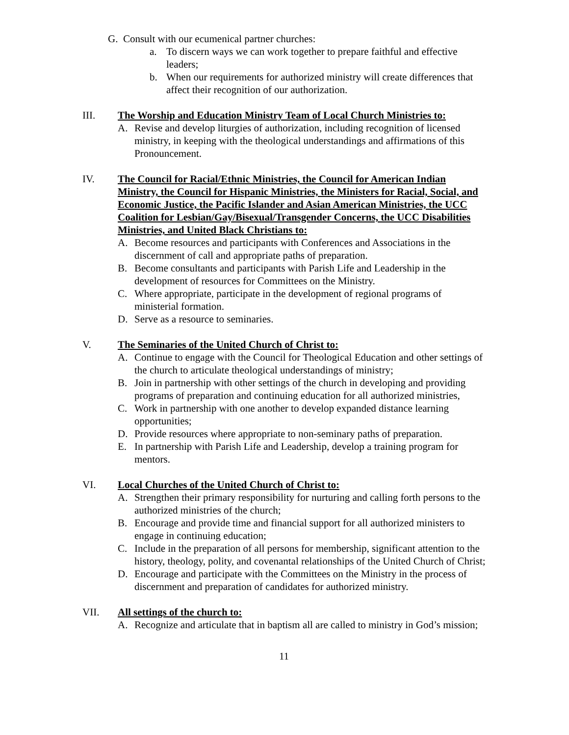G. Consult with our ecumenical partner churches:
a. To discern ways we can work together to prepare faithful and effective leaders;
b. When our requirements for authorized ministry will create differences that affect their recognition of our authorization.
III. The Worship and Education Ministry Team of Local Church Ministries to:
A. Revise and develop liturgies of authorization, including recognition of licensed ministry, in keeping with the theological understandings and affirmations of this Pronouncement.
IV. The Council for Racial/Ethnic Ministries, the Council for American Indian Ministry, the Council for Hispanic Ministries, the Ministers for Racial, Social, and Economic Justice, the Pacific Islander and Asian American Ministries, the UCC Coalition for Lesbian/Gay/Bisexual/Transgender Concerns, the UCC Disabilities Ministries, and United Black Christians to:
A. Become resources and participants with Conferences and Associations in the discernment of call and appropriate paths of preparation.
B. Become consultants and participants with Parish Life and Leadership in the development of resources for Committees on the Ministry.
C. Where appropriate, participate in the development of regional programs of ministerial formation.
D. Serve as a resource to seminaries.
V. The Seminaries of the United Church of Christ to:
A. Continue to engage with the Council for Theological Education and other settings of the church to articulate theological understandings of ministry;
B. Join in partnership with other settings of the church in developing and providing programs of preparation and continuing education for all authorized ministries,
C. Work in partnership with one another to develop expanded distance learning opportunities;
D. Provide resources where appropriate to non-seminary paths of preparation.
E. In partnership with Parish Life and Leadership, develop a training program for mentors.
VI. Local Churches of the United Church of Christ to:
A. Strengthen their primary responsibility for nurturing and calling forth persons to the authorized ministries of the church;
B. Encourage and provide time and financial support for all authorized ministers to engage in continuing education;
C. Include in the preparation of all persons for membership, significant attention to the history, theology, polity, and covenantal relationships of the United Church of Christ;
D. Encourage and participate with the Committees on the Ministry in the process of discernment and preparation of candidates for authorized ministry.
VII. All settings of the church to:
A. Recognize and articulate that in baptism all are called to ministry in God’s mission;
11